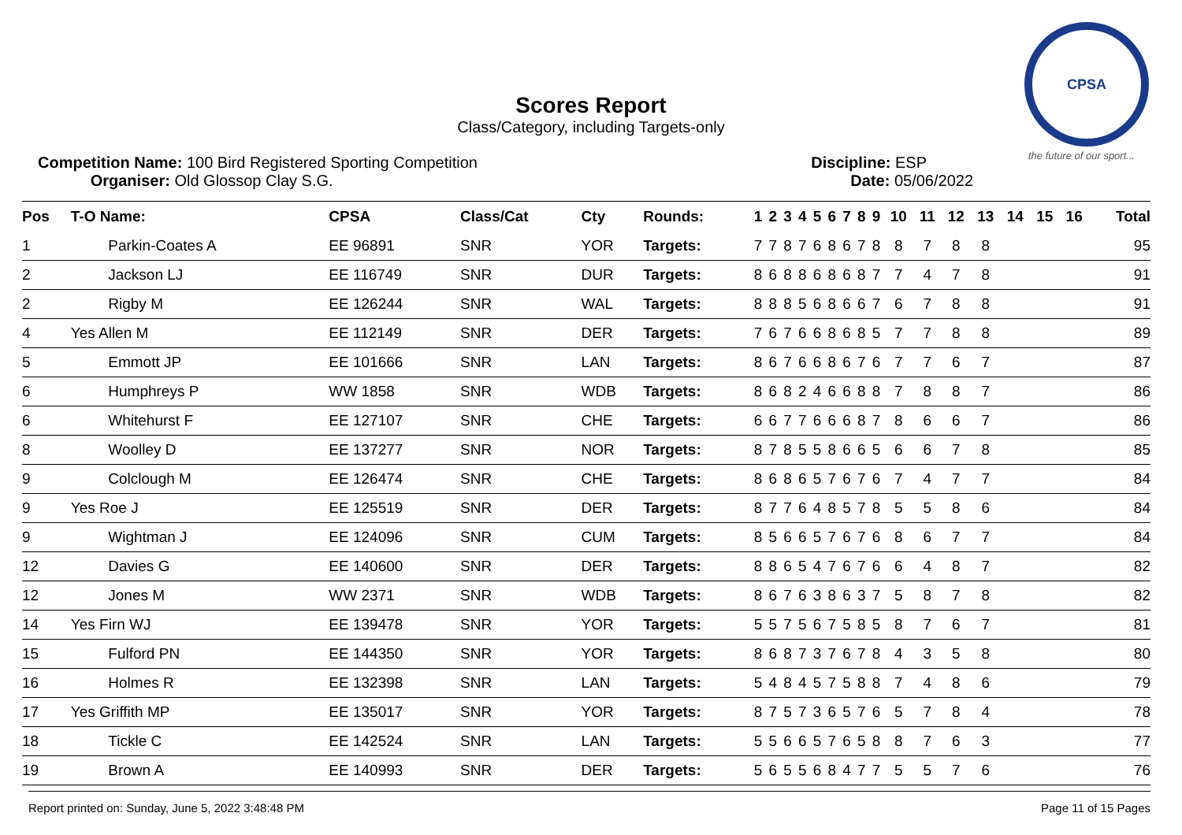CPSA
the future of our sport...
Scores Report
Class/Category, including Targets-only
Competition Name: 100 Bird Registered Sporting Competition
Organiser: Old Glossop Clay S.G.
Discipline: ESP
Date: 05/06/2022
| Pos | T-O Name: | CPSA | Class/Cat | Cty | Rounds: | 1 | 2 | 3 | 4 | 5 | 6 | 7 | 8 | 9 | 10 | 11 | 12 | 13 | 14 | 15 | 16 | Total |
| --- | --- | --- | --- | --- | --- | --- | --- | --- | --- | --- | --- | --- | --- | --- | --- | --- | --- | --- | --- | --- | --- | --- |
| 1 | Parkin-Coates A | EE 96891 | SNR | YOR | Targets: | 7 | 7 | 8 | 7 | 6 | 8 | 6 | 7 | 8 | 8 | 7 | 8 | 8 | | | | 95 |
| 2 | Jackson LJ | EE 116749 | SNR | DUR | Targets: | 8 | 6 | 8 | 8 | 6 | 8 | 6 | 8 | 7 | 7 | 4 | 7 | 8 | | | | 91 |
| 2 | Rigby M | EE 126244 | SNR | WAL | Targets: | 8 | 8 | 8 | 5 | 6 | 8 | 6 | 6 | 7 | 6 | 7 | 8 | 8 | | | | 91 |
| 4 | Yes Allen M | EE 112149 | SNR | DER | Targets: | 7 | 6 | 7 | 6 | 6 | 8 | 6 | 8 | 5 | 7 | 7 | 8 | 8 | | | | 89 |
| 5 | Emmott JP | EE 101666 | SNR | LAN | Targets: | 8 | 6 | 7 | 6 | 6 | 8 | 6 | 7 | 6 | 7 | 7 | 6 | 7 | | | | 87 |
| 6 | Humphreys P | WW 1858 | SNR | WDB | Targets: | 8 | 6 | 8 | 2 | 4 | 6 | 6 | 8 | 8 | 7 | 8 | 8 | 7 | | | | 86 |
| 6 | Whitehurst F | EE 127107 | SNR | CHE | Targets: | 6 | 6 | 7 | 7 | 6 | 6 | 6 | 8 | 7 | 8 | 6 | 6 | 7 | | | | 86 |
| 8 | Woolley D | EE 137277 | SNR | NOR | Targets: | 8 | 7 | 8 | 5 | 5 | 8 | 6 | 6 | 5 | 6 | 6 | 7 | 8 | | | | 85 |
| 9 | Colclough M | EE 126474 | SNR | CHE | Targets: | 8 | 6 | 8 | 6 | 5 | 7 | 6 | 7 | 6 | 7 | 4 | 7 | 7 | | | | 84 |
| 9 | Yes Roe J | EE 125519 | SNR | DER | Targets: | 8 | 7 | 7 | 6 | 4 | 8 | 5 | 7 | 8 | 5 | 5 | 8 | 6 | | | | 84 |
| 9 | Wightman J | EE 124096 | SNR | CUM | Targets: | 8 | 5 | 6 | 6 | 5 | 7 | 6 | 7 | 6 | 8 | 6 | 7 | 7 | | | | 84 |
| 12 | Davies G | EE 140600 | SNR | DER | Targets: | 8 | 8 | 6 | 5 | 4 | 7 | 6 | 7 | 6 | 6 | 4 | 8 | 7 | | | | 82 |
| 12 | Jones M | WW 2371 | SNR | WDB | Targets: | 8 | 6 | 7 | 6 | 3 | 8 | 6 | 3 | 7 | 5 | 8 | 7 | 8 | | | | 82 |
| 14 | Yes Firn WJ | EE 139478 | SNR | YOR | Targets: | 5 | 5 | 7 | 5 | 6 | 7 | 5 | 8 | 5 | 8 | 7 | 6 | 7 | | | | 81 |
| 15 | Fulford PN | EE 144350 | SNR | YOR | Targets: | 8 | 6 | 8 | 7 | 3 | 7 | 6 | 7 | 8 | 4 | 3 | 5 | 8 | | | | 80 |
| 16 | Holmes R | EE 132398 | SNR | LAN | Targets: | 5 | 4 | 8 | 4 | 5 | 7 | 5 | 8 | 8 | 7 | 4 | 8 | 6 | | | | 79 |
| 17 | Yes Griffith MP | EE 135017 | SNR | YOR | Targets: | 8 | 7 | 5 | 7 | 3 | 6 | 5 | 7 | 6 | 5 | 7 | 8 | 4 | | | | 78 |
| 18 | Tickle C | EE 142524 | SNR | LAN | Targets: | 5 | 5 | 6 | 6 | 5 | 7 | 6 | 5 | 8 | 8 | 7 | 6 | 3 | | | | 77 |
| 19 | Brown A | EE 140993 | SNR | DER | Targets: | 5 | 6 | 5 | 5 | 6 | 8 | 4 | 7 | 7 | 5 | 5 | 7 | 6 | | | | 76 |
Report printed on: Sunday, June 5, 2022 3:48:48 PM Page 11 of 15 Pages